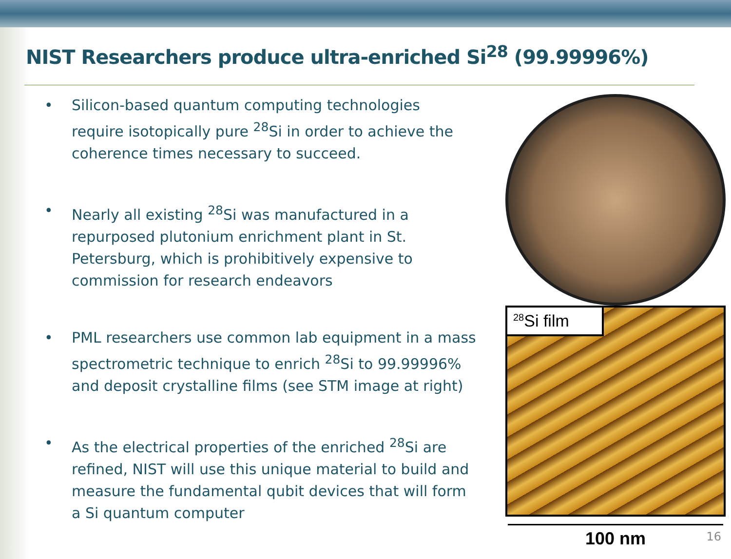NIST Researchers produce ultra-enriched Si<sup>28</sup> (99.99996%)
• Silicon-based quantum computing technologies require isotopically pure <sup>28</sup>Si in order to achieve the coherence times necessary to succeed.
• Nearly all existing <sup>28</sup>Si was manufactured in a repurposed plutonium enrichment plant in St. Petersburg, which is prohibitively expensive to commission for research endeavors
• PML researchers use common lab equipment in a mass spectrometric technique to enrich <sup>28</sup>Si to 99.99996% and deposit crystalline films (see STM image at right)
• As the electrical properties of the enriched <sup>28</sup>Si are refined, NIST will use this unique material to build and measure the fundamental qubit devices that will form a Si quantum computer
<sup>28</sup>Si film
100 nm
16